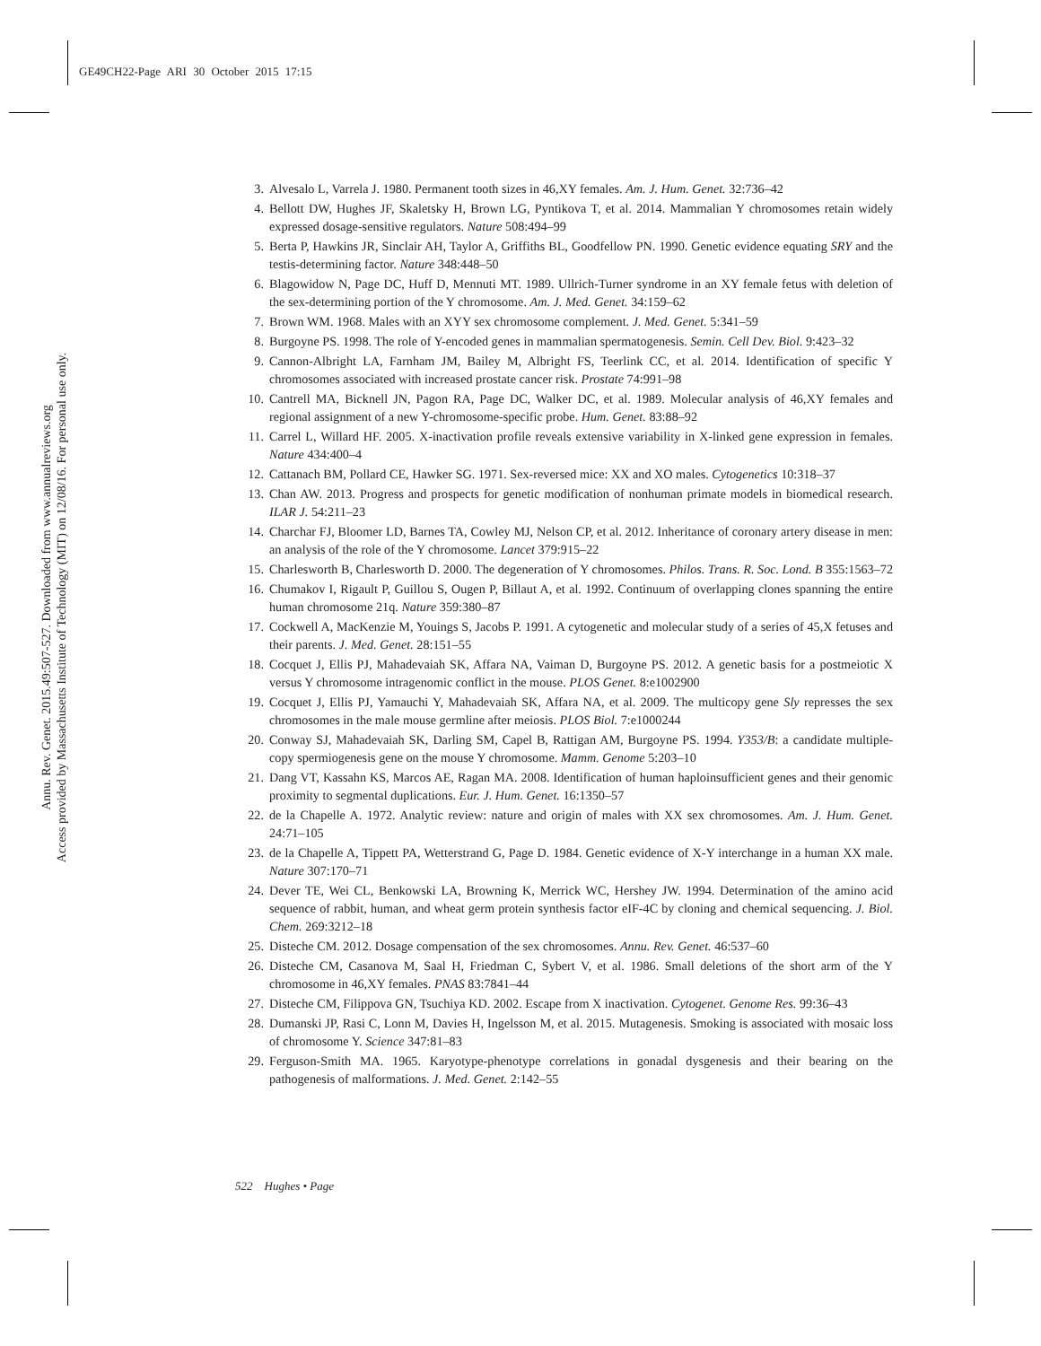GE49CH22-Page ARI 30 October 2015 17:15
Annu. Rev. Genet. 2015.49:507-527. Downloaded from www.annualreviews.org
Access provided by Massachusetts Institute of Technology (MIT) on 12/08/16. For personal use only.
3. Alvesalo L, Varrela J. 1980. Permanent tooth sizes in 46,XY females. Am. J. Hum. Genet. 32:736–42
4. Bellott DW, Hughes JF, Skaletsky H, Brown LG, Pyntikova T, et al. 2014. Mammalian Y chromosomes retain widely expressed dosage-sensitive regulators. Nature 508:494–99
5. Berta P, Hawkins JR, Sinclair AH, Taylor A, Griffiths BL, Goodfellow PN. 1990. Genetic evidence equating SRY and the testis-determining factor. Nature 348:448–50
6. Blagowidow N, Page DC, Huff D, Mennuti MT. 1989. Ullrich-Turner syndrome in an XY female fetus with deletion of the sex-determining portion of the Y chromosome. Am. J. Med. Genet. 34:159–62
7. Brown WM. 1968. Males with an XYY sex chromosome complement. J. Med. Genet. 5:341–59
8. Burgoyne PS. 1998. The role of Y-encoded genes in mammalian spermatogenesis. Semin. Cell Dev. Biol. 9:423–32
9. Cannon-Albright LA, Farnham JM, Bailey M, Albright FS, Teerlink CC, et al. 2014. Identification of specific Y chromosomes associated with increased prostate cancer risk. Prostate 74:991–98
10. Cantrell MA, Bicknell JN, Pagon RA, Page DC, Walker DC, et al. 1989. Molecular analysis of 46,XY females and regional assignment of a new Y-chromosome-specific probe. Hum. Genet. 83:88–92
11. Carrel L, Willard HF. 2005. X-inactivation profile reveals extensive variability in X-linked gene expression in females. Nature 434:400–4
12. Cattanach BM, Pollard CE, Hawker SG. 1971. Sex-reversed mice: XX and XO males. Cytogenetics 10:318–37
13. Chan AW. 2013. Progress and prospects for genetic modification of nonhuman primate models in biomedical research. ILAR J. 54:211–23
14. Charchar FJ, Bloomer LD, Barnes TA, Cowley MJ, Nelson CP, et al. 2012. Inheritance of coronary artery disease in men: an analysis of the role of the Y chromosome. Lancet 379:915–22
15. Charlesworth B, Charlesworth D. 2000. The degeneration of Y chromosomes. Philos. Trans. R. Soc. Lond. B 355:1563–72
16. Chumakov I, Rigault P, Guillou S, Ougen P, Billaut A, et al. 1992. Continuum of overlapping clones spanning the entire human chromosome 21q. Nature 359:380–87
17. Cockwell A, MacKenzie M, Youings S, Jacobs P. 1991. A cytogenetic and molecular study of a series of 45,X fetuses and their parents. J. Med. Genet. 28:151–55
18. Cocquet J, Ellis PJ, Mahadevaiah SK, Affara NA, Vaiman D, Burgoyne PS. 2012. A genetic basis for a postmeiotic X versus Y chromosome intragenomic conflict in the mouse. PLOS Genet. 8:e1002900
19. Cocquet J, Ellis PJ, Yamauchi Y, Mahadevaiah SK, Affara NA, et al. 2009. The multicopy gene Sly represses the sex chromosomes in the male mouse germline after meiosis. PLOS Biol. 7:e1000244
20. Conway SJ, Mahadevaiah SK, Darling SM, Capel B, Rattigan AM, Burgoyne PS. 1994. Y353/B: a candidate multiple-copy spermiogenesis gene on the mouse Y chromosome. Mamm. Genome 5:203–10
21. Dang VT, Kassahn KS, Marcos AE, Ragan MA. 2008. Identification of human haploinsufficient genes and their genomic proximity to segmental duplications. Eur. J. Hum. Genet. 16:1350–57
22. de la Chapelle A. 1972. Analytic review: nature and origin of males with XX sex chromosomes. Am. J. Hum. Genet. 24:71–105
23. de la Chapelle A, Tippett PA, Wetterstrand G, Page D. 1984. Genetic evidence of X-Y interchange in a human XX male. Nature 307:170–71
24. Dever TE, Wei CL, Benkowski LA, Browning K, Merrick WC, Hershey JW. 1994. Determination of the amino acid sequence of rabbit, human, and wheat germ protein synthesis factor eIF-4C by cloning and chemical sequencing. J. Biol. Chem. 269:3212–18
25. Disteche CM. 2012. Dosage compensation of the sex chromosomes. Annu. Rev. Genet. 46:537–60
26. Disteche CM, Casanova M, Saal H, Friedman C, Sybert V, et al. 1986. Small deletions of the short arm of the Y chromosome in 46,XY females. PNAS 83:7841–44
27. Disteche CM, Filippova GN, Tsuchiya KD. 2002. Escape from X inactivation. Cytogenet. Genome Res. 99:36–43
28. Dumanski JP, Rasi C, Lonn M, Davies H, Ingelsson M, et al. 2015. Mutagenesis. Smoking is associated with mosaic loss of chromosome Y. Science 347:81–83
29. Ferguson-Smith MA. 1965. Karyotype-phenotype correlations in gonadal dysgenesis and their bearing on the pathogenesis of malformations. J. Med. Genet. 2:142–55
522 Hughes • Page